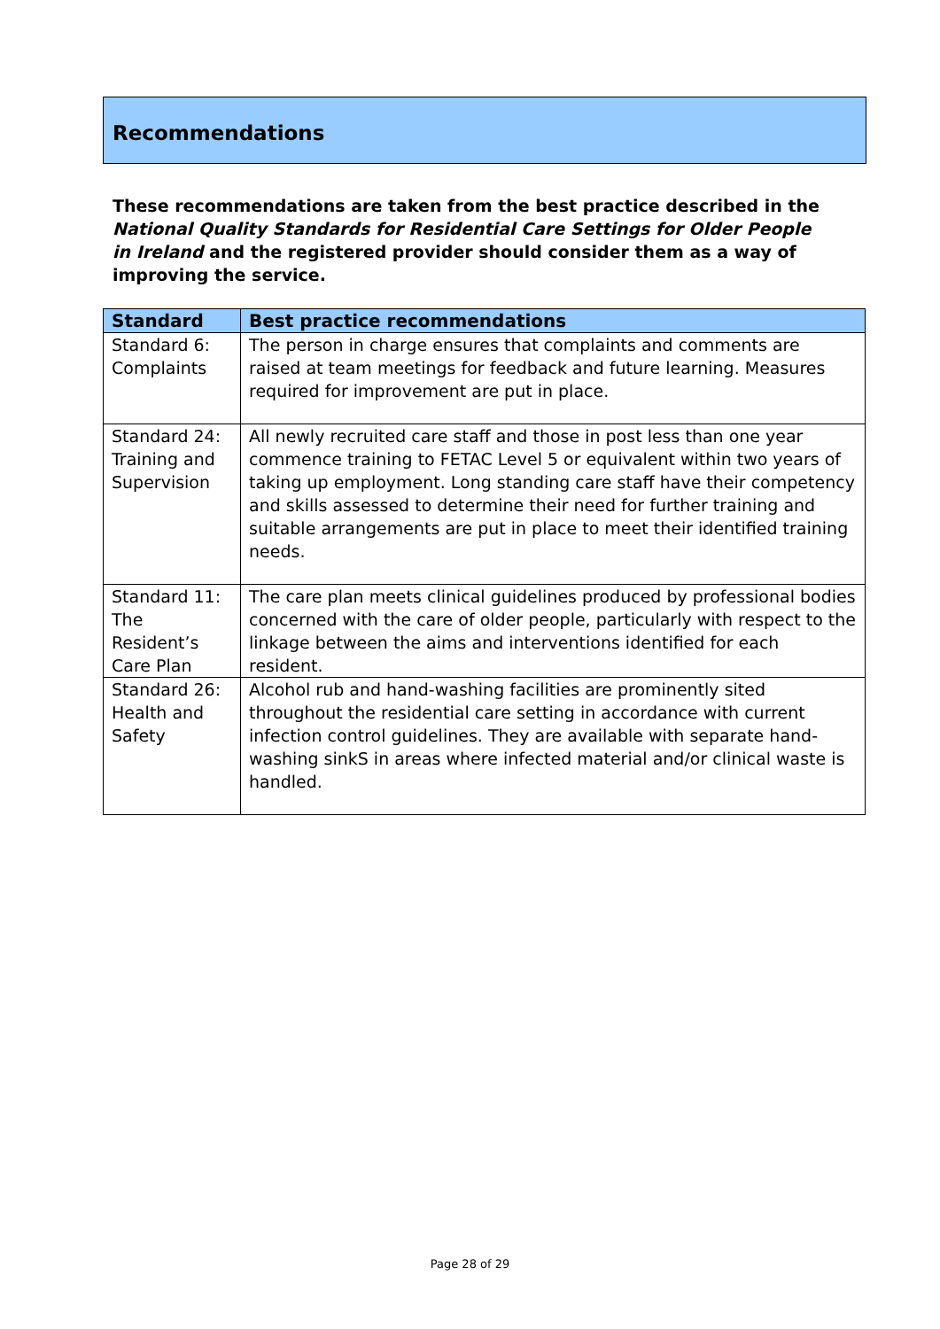Recommendations
These recommendations are taken from the best practice described in the National Quality Standards for Residential Care Settings for Older People in Ireland and the registered provider should consider them as a way of improving the service.
| Standard | Best practice recommendations |
| --- | --- |
| Standard 6: Complaints | The person in charge ensures that complaints and comments are raised at team meetings for feedback and future learning. Measures required for improvement are put in place. |
| Standard 24: Training and Supervision | All newly recruited care staff and those in post less than one year commence training to FETAC Level 5 or equivalent within two years of taking up employment. Long standing care staff have their competency and skills assessed to determine their need for further training and suitable arrangements are put in place to meet their identified training needs. |
| Standard 11: The Resident’s Care Plan | The care plan meets clinical guidelines produced by professional bodies concerned with the care of older people, particularly with respect to the linkage between the aims and interventions identified for each resident. |
| Standard 26: Health and Safety | Alcohol rub and hand-washing facilities are prominently sited throughout the residential care setting in accordance with current infection control guidelines. They are available with separate hand-washing sinkS in areas where infected material and/or clinical waste is handled. |
Page 28 of 29